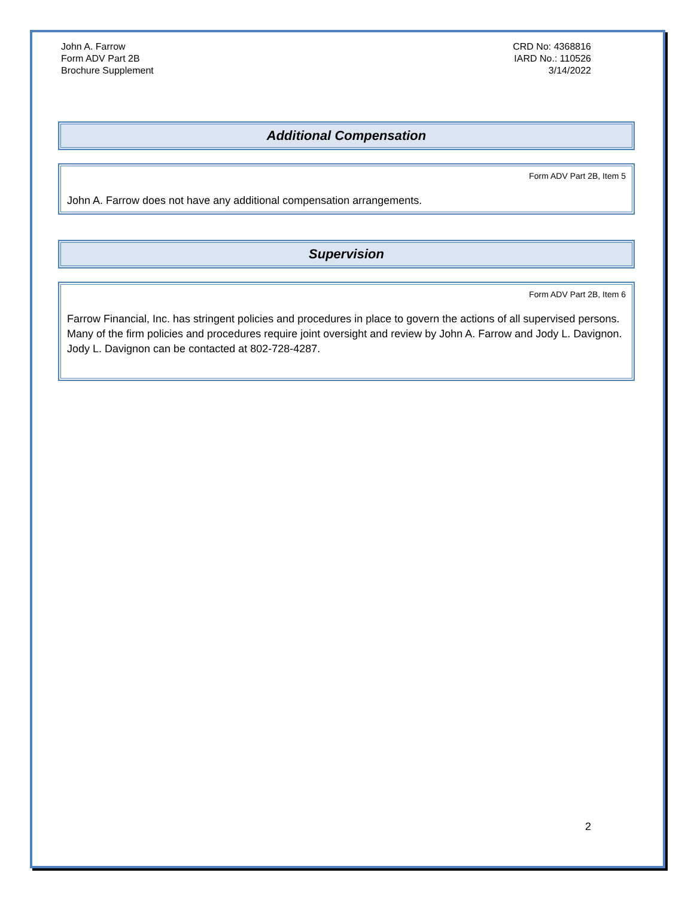John A. Farrow
Form ADV Part 2B
Brochure Supplement
CRD No: 4368816
IARD No.: 110526
3/14/2022
Additional Compensation
Form ADV Part 2B, Item 5
John A. Farrow does not have any additional compensation arrangements.
Supervision
Form ADV Part 2B, Item 6
Farrow Financial, Inc. has stringent policies and procedures in place to govern the actions of all supervised persons. Many of the firm policies and procedures require joint oversight and review by John A. Farrow and Jody L. Davignon. Jody L. Davignon can be contacted at 802-728-4287.
2